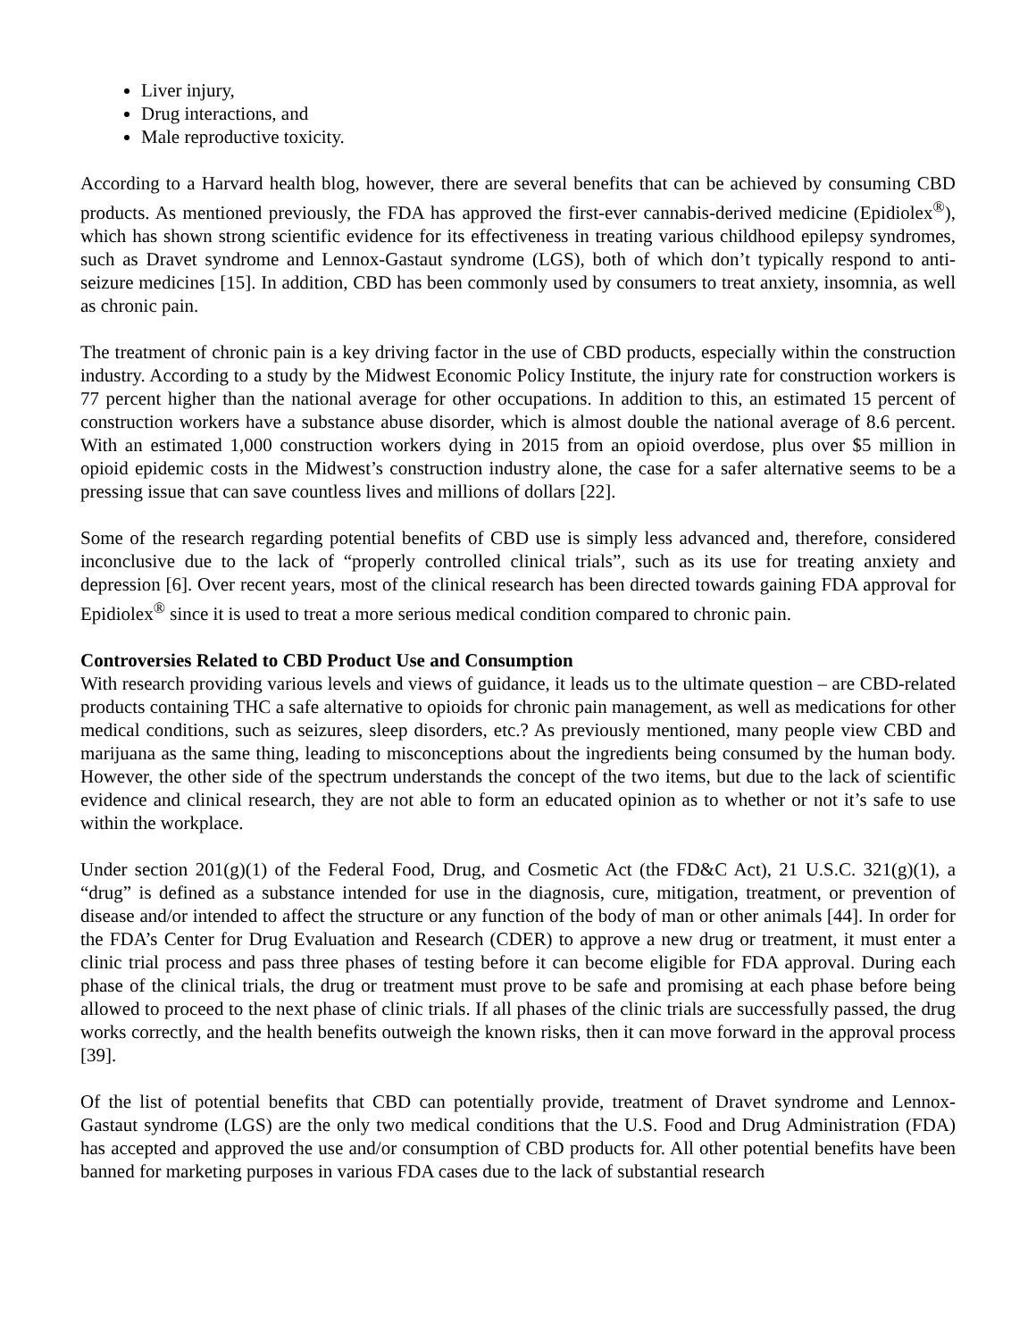Liver injury,
Drug interactions, and
Male reproductive toxicity.
According to a Harvard health blog, however, there are several benefits that can be achieved by consuming CBD products. As mentioned previously, the FDA has approved the first-ever cannabis-derived medicine (Epidiolex<sup>®</sup>), which has shown strong scientific evidence for its effectiveness in treating various childhood epilepsy syndromes, such as Dravet syndrome and Lennox-Gastaut syndrome (LGS), both of which don’t typically respond to anti-seizure medicines [15]. In addition, CBD has been commonly used by consumers to treat anxiety, insomnia, as well as chronic pain.
The treatment of chronic pain is a key driving factor in the use of CBD products, especially within the construction industry. According to a study by the Midwest Economic Policy Institute, the injury rate for construction workers is 77 percent higher than the national average for other occupations. In addition to this, an estimated 15 percent of construction workers have a substance abuse disorder, which is almost double the national average of 8.6 percent. With an estimated 1,000 construction workers dying in 2015 from an opioid overdose, plus over $5 million in opioid epidemic costs in the Midwest’s construction industry alone, the case for a safer alternative seems to be a pressing issue that can save countless lives and millions of dollars [22].
Some of the research regarding potential benefits of CBD use is simply less advanced and, therefore, considered inconclusive due to the lack of “properly controlled clinical trials”, such as its use for treating anxiety and depression [6]. Over recent years, most of the clinical research has been directed towards gaining FDA approval for Epidiolex<sup>®</sup> since it is used to treat a more serious medical condition compared to chronic pain.
Controversies Related to CBD Product Use and Consumption
With research providing various levels and views of guidance, it leads us to the ultimate question – are CBD-related products containing THC a safe alternative to opioids for chronic pain management, as well as medications for other medical conditions, such as seizures, sleep disorders, etc.? As previously mentioned, many people view CBD and marijuana as the same thing, leading to misconceptions about the ingredients being consumed by the human body. However, the other side of the spectrum understands the concept of the two items, but due to the lack of scientific evidence and clinical research, they are not able to form an educated opinion as to whether or not it’s safe to use within the workplace.
Under section 201(g)(1) of the Federal Food, Drug, and Cosmetic Act (the FD&C Act), 21 U.S.C. 321(g)(1), a “drug” is defined as a substance intended for use in the diagnosis, cure, mitigation, treatment, or prevention of disease and/or intended to affect the structure or any function of the body of man or other animals [44]. In order for the FDA’s Center for Drug Evaluation and Research (CDER) to approve a new drug or treatment, it must enter a clinic trial process and pass three phases of testing before it can become eligible for FDA approval. During each phase of the clinical trials, the drug or treatment must prove to be safe and promising at each phase before being allowed to proceed to the next phase of clinic trials. If all phases of the clinic trials are successfully passed, the drug works correctly, and the health benefits outweigh the known risks, then it can move forward in the approval process [39].
Of the list of potential benefits that CBD can potentially provide, treatment of Dravet syndrome and Lennox-Gastaut syndrome (LGS) are the only two medical conditions that the U.S. Food and Drug Administration (FDA) has accepted and approved the use and/or consumption of CBD products for. All other potential benefits have been banned for marketing purposes in various FDA cases due to the lack of substantial research